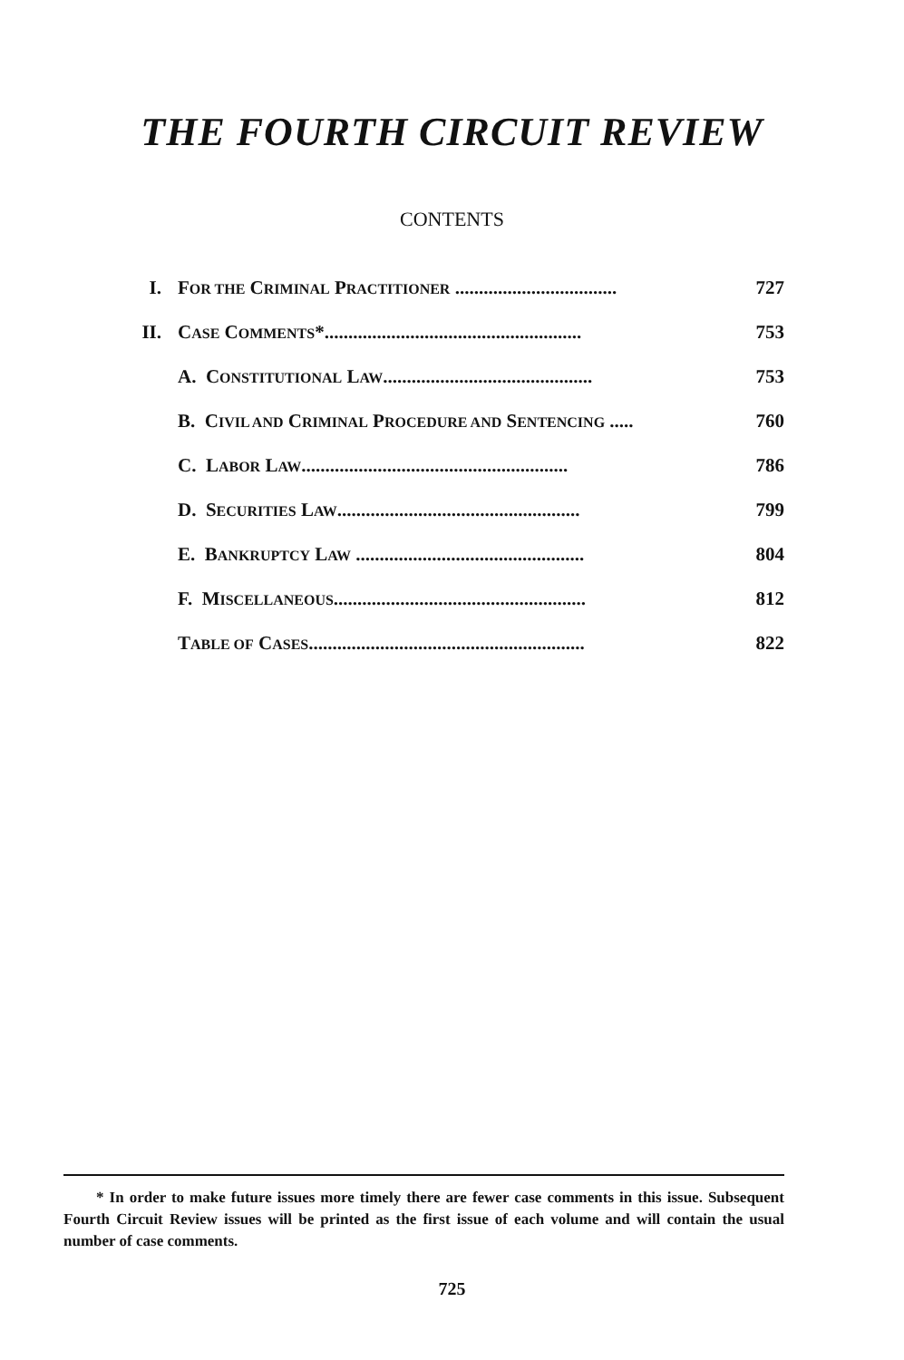THE FOURTH CIRCUIT REVIEW
CONTENTS
I. FOR THE CRIMINAL PRACTITIONER .................................. 727
II. CASE COMMENTS*...................................................... 753
A. CONSTITUTIONAL LAW............................................ 753
B. CIVIL AND CRIMINAL PROCEDURE AND SENTENCING ..... 760
C. LABOR LAW........................................................ 786
D. SECURITIES LAW................................................... 799
E. BANKRUPTCY LAW ................................................ 804
F. MISCELLANEOUS..................................................... 812
TABLE OF CASES.......................................................... 822
* In order to make future issues more timely there are fewer case comments in this issue. Subsequent Fourth Circuit Review issues will be printed as the first issue of each volume and will contain the usual number of case comments.
725